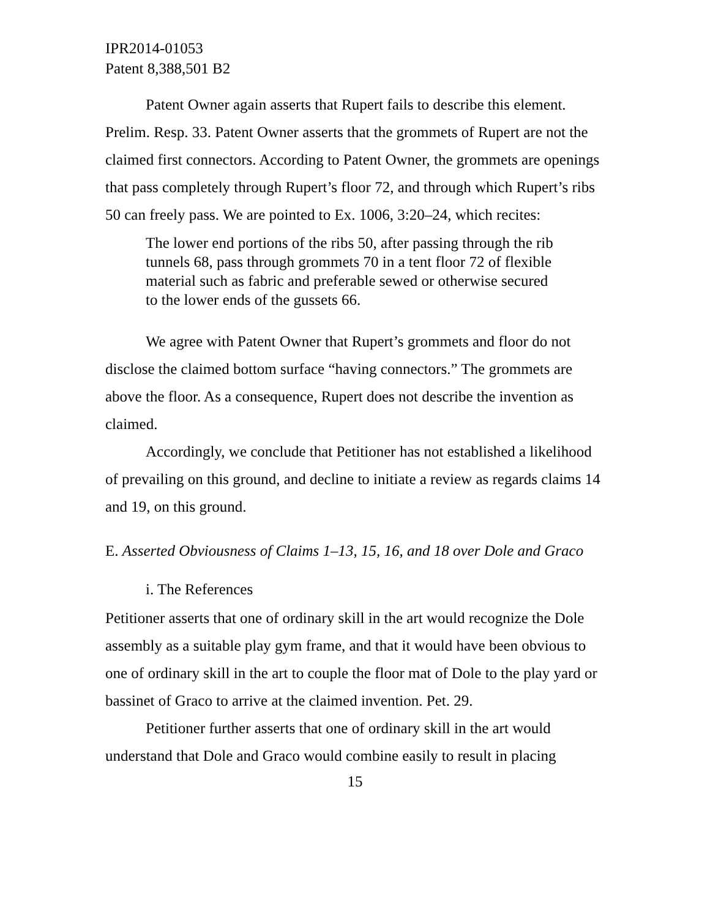IPR2014-01053
Patent 8,388,501 B2
Patent Owner again asserts that Rupert fails to describe this element. Prelim. Resp. 33. Patent Owner asserts that the grommets of Rupert are not the claimed first connectors. According to Patent Owner, the grommets are openings that pass completely through Rupert’s floor 72, and through which Rupert’s ribs 50 can freely pass. We are pointed to Ex. 1006, 3:20–24, which recites:
The lower end portions of the ribs 50, after passing through the rib tunnels 68, pass through grommets 70 in a tent floor 72 of flexible material such as fabric and preferable sewed or otherwise secured to the lower ends of the gussets 66.
We agree with Patent Owner that Rupert’s grommets and floor do not disclose the claimed bottom surface “having connectors.” The grommets are above the floor. As a consequence, Rupert does not describe the invention as claimed.
Accordingly, we conclude that Petitioner has not established a likelihood of prevailing on this ground, and decline to initiate a review as regards claims 14 and 19, on this ground.
E. Asserted Obviousness of Claims 1–13, 15, 16, and 18 over Dole and Graco
i. The References
Petitioner asserts that one of ordinary skill in the art would recognize the Dole assembly as a suitable play gym frame, and that it would have been obvious to one of ordinary skill in the art to couple the floor mat of Dole to the play yard or bassinet of Graco to arrive at the claimed invention. Pet. 29.
Petitioner further asserts that one of ordinary skill in the art would understand that Dole and Graco would combine easily to result in placing
15